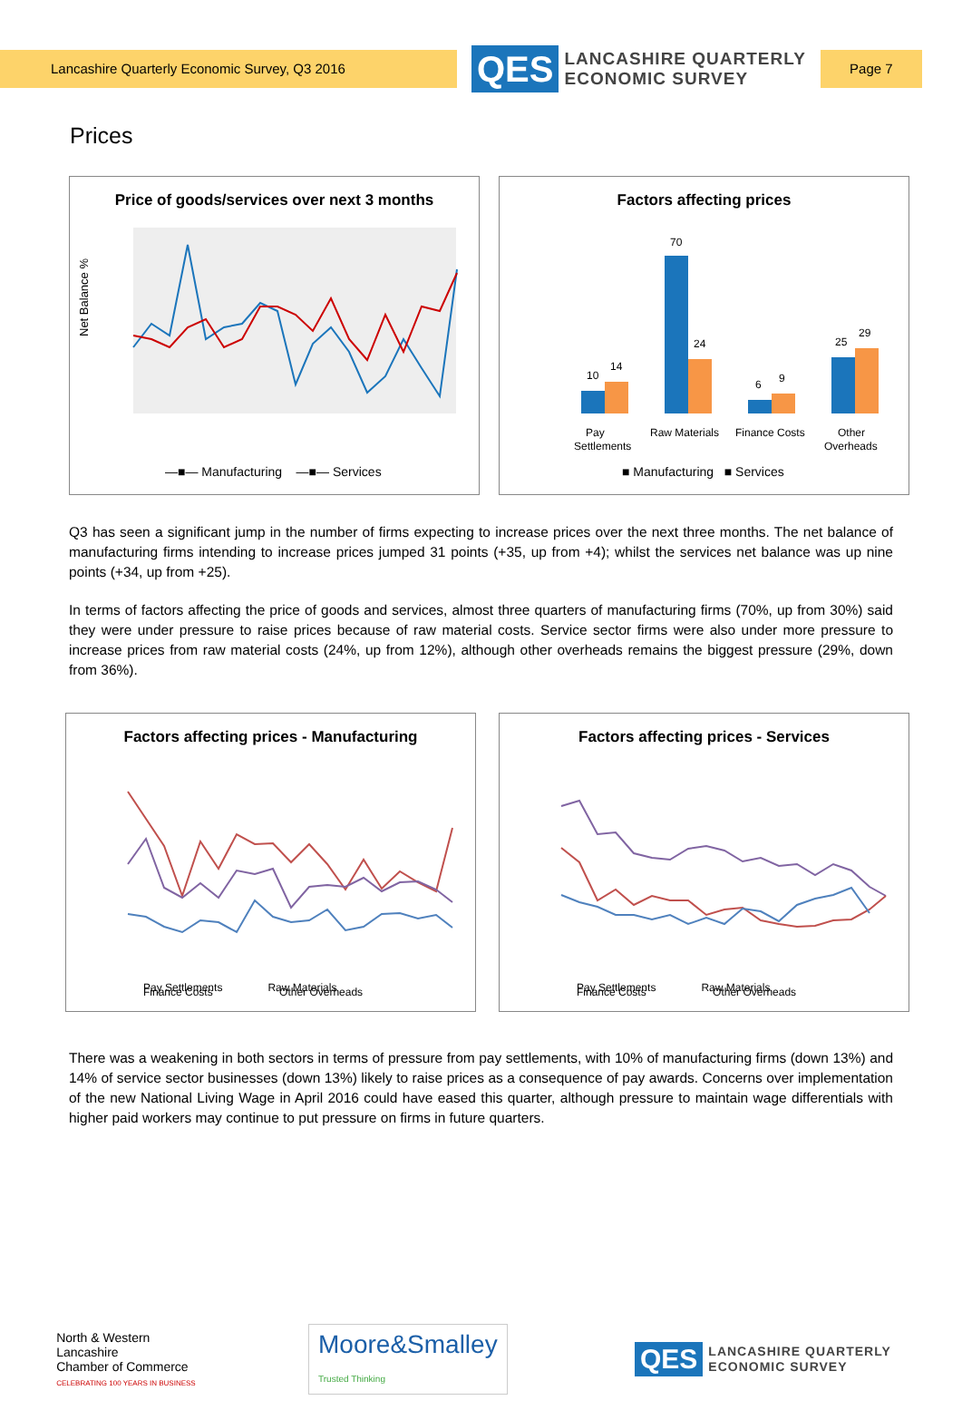Lancashire Quarterly Economic Survey, Q3 2016
QES
LANCASHIRE QUARTERLY
ECONOMIC SURVEY
Page 7
Prices
Price of goods/services over next 3 months
Net Balance %
—■— Manufacturing —■— Services
Factors affecting prices
10
14
70
24
6
9
25
29
Pay
Settlements
Raw Materials
Finance Costs
Other
Overheads
■ Manufacturing ■ Services
Q3 has seen a significant jump in the number of firms expecting to increase prices over the next three months. The net balance of manufacturing firms intending to increase prices jumped 31 points (+35, up from +4); whilst the services net balance was up nine points (+34, up from +25).
In terms of factors affecting the price of goods and services, almost three quarters of manufacturing firms (70%, up from 30%) said they were under pressure to raise prices because of raw material costs. Service sector firms were also under more pressure to increase prices from raw material costs (24%, up from 12%), although other overheads remains the biggest pressure (29%, down from 36%).
Factors affecting prices - Manufacturing
Pay Settlements Raw Materials
Finance Costs Other Overheads
Factors affecting prices - Services
Pay Settlements Raw Materials
Finance Costs Other Overheads
There was a weakening in both sectors in terms of pressure from pay settlements, with 10% of manufacturing firms (down 13%) and 14% of service sector businesses (down 13%) likely to raise prices as a consequence of pay awards. Concerns over implementation of the new National Living Wage in April 2016 could have eased this quarter, although pressure to maintain wage differentials with higher paid workers may continue to put pressure on firms in future quarters.
North & Western
Lancashire
Chamber of Commerce
CELEBRATING 100 YEARS IN BUSINESS
Moore&Smalley
Trusted Thinking
QES
LANCASHIRE QUARTERLY
ECONOMIC SURVEY